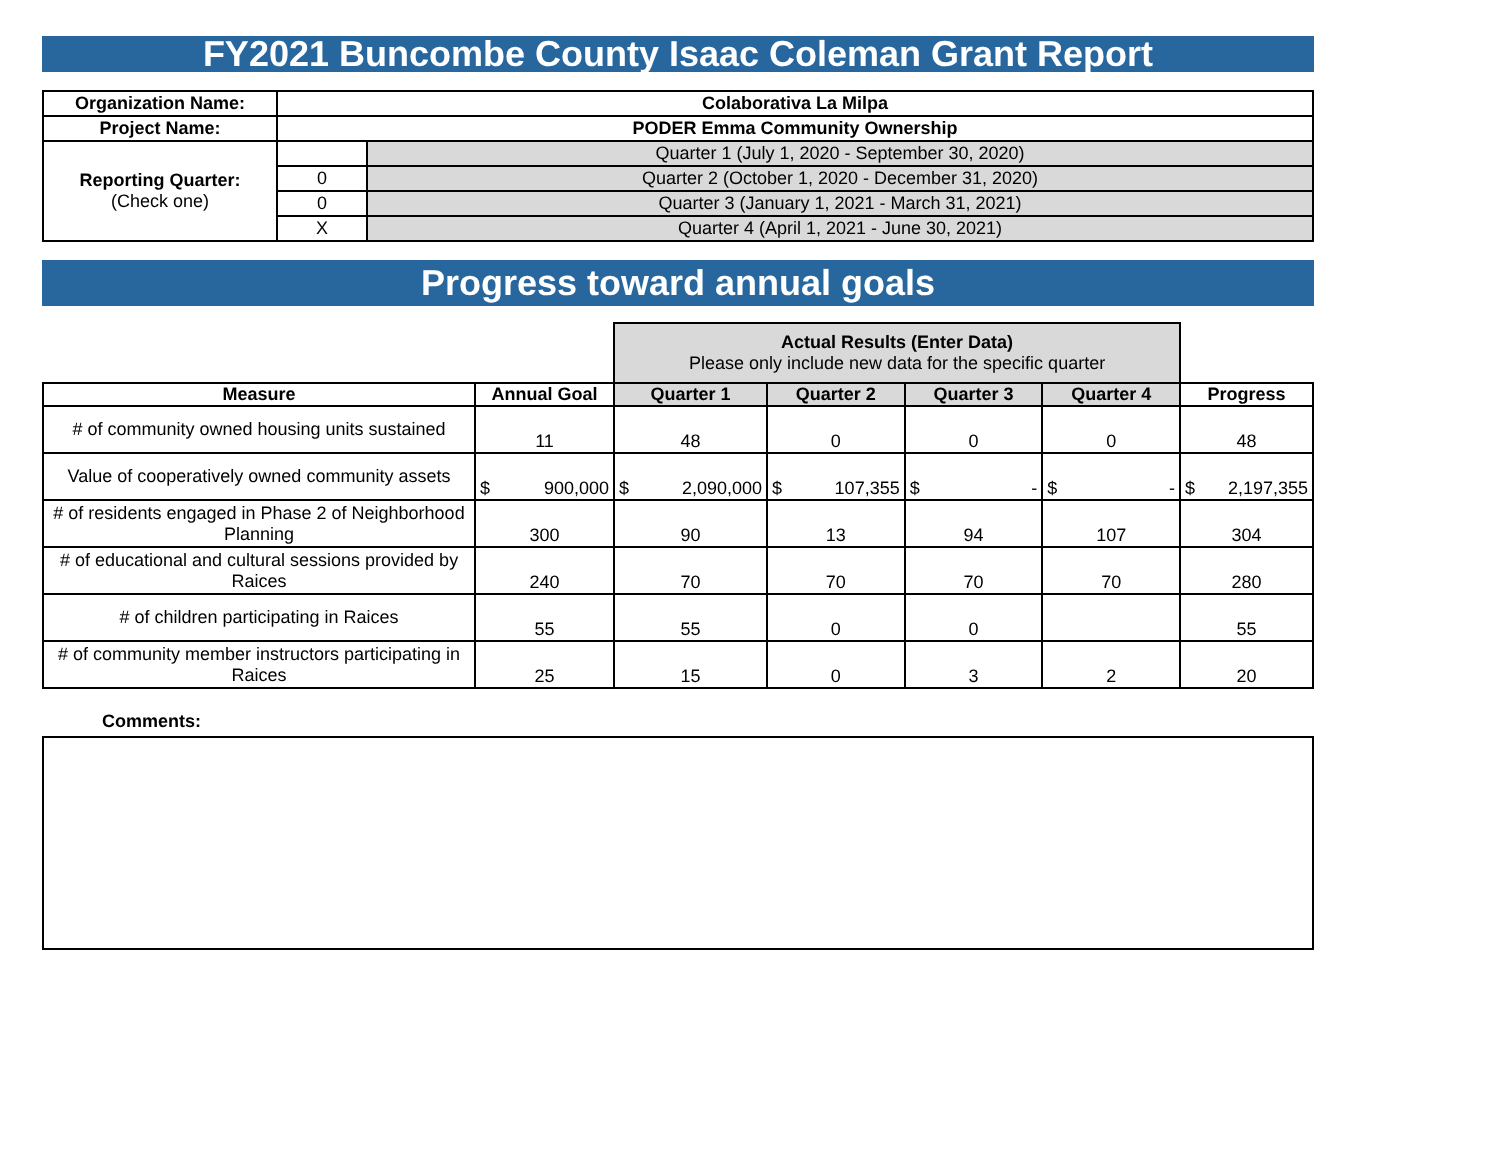FY2021 Buncombe County Isaac Coleman Grant Report
| Organization Name: | Colaborativa La Milpa | |
| Project Name: | PODER Emma Community Ownership | |
| Reporting Quarter: (Check one) | | Quarter 1 (July 1, 2020 - September 30, 2020) |
| | 0 | Quarter 2 (October 1, 2020 - December 31, 2020) |
| | 0 | Quarter 3 (January 1, 2021 - March 31, 2021) |
| | X | Quarter 4 (April 1, 2021 - June 30, 2021) |
Progress toward annual goals
| | | Actual Results (Enter Data) Please only include new data for the specific quarter | | | | |
| --- | --- | --- | --- | --- | --- | --- |
| Measure | Annual Goal | Quarter 1 | Quarter 2 | Quarter 3 | Quarter 4 | Progress |
| # of community owned housing units sustained | 11 | 48 | 0 | 0 | 0 | 48 |
| Value of cooperatively owned community assets | $ 900,000 | $ 2,090,000 | $ 107,355 | $ - | $ - | $ 2,197,355 |
| # of residents engaged in Phase 2 of Neighborhood Planning | 300 | 90 | 13 | 94 | 107 | 304 |
| # of educational and cultural sessions provided by Raices | 240 | 70 | 70 | 70 | 70 | 280 |
| # of children participating in Raices | 55 | 55 | 0 | 0 | | 55 |
| # of community member instructors participating in Raices | 25 | 15 | 0 | 3 | 2 | 20 |
Comments: